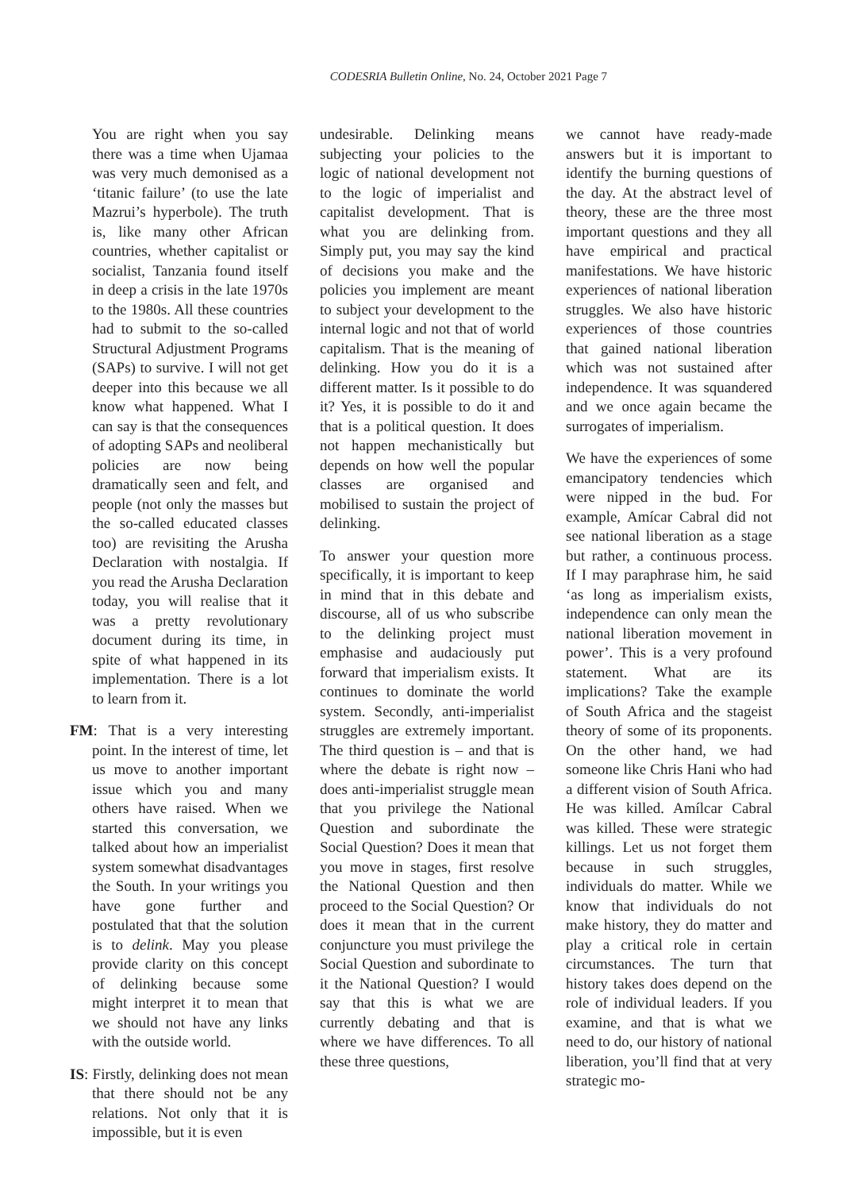CODESRIA Bulletin Online, No. 24, October 2021 Page 7
You are right when you say there was a time when Ujamaa was very much demonised as a ‘titanic failure’ (to use the late Mazrui’s hyperbole). The truth is, like many other African countries, whether capitalist or socialist, Tanzania found itself in deep a crisis in the late 1970s to the 1980s. All these countries had to submit to the so-called Structural Adjustment Programs (SAPs) to survive. I will not get deeper into this because we all know what happened. What I can say is that the consequences of adopting SAPs and neoliberal policies are now being dramatically seen and felt, and people (not only the masses but the so-called educated classes too) are revisiting the Arusha Declaration with nostalgia. If you read the Arusha Declaration today, you will realise that it was a pretty revolutionary document during its time, in spite of what happened in its implementation. There is a lot to learn from it.
FM: That is a very interesting point. In the interest of time, let us move to another important issue which you and many others have raised. When we started this conversation, we talked about how an imperialist system somewhat disadvantages the South. In your writings you have gone further and postulated that that the solution is to delink. May you please provide clarity on this concept of delinking because some might interpret it to mean that we should not have any links with the outside world.
IS: Firstly, delinking does not mean that there should not be any relations. Not only that it is impossible, but it is even
undesirable. Delinking means subjecting your policies to the logic of national development not to the logic of imperialist and capitalist development. That is what you are delinking from. Simply put, you may say the kind of decisions you make and the policies you implement are meant to subject your development to the internal logic and not that of world capitalism. That is the meaning of delinking. How you do it is a different matter. Is it possible to do it? Yes, it is possible to do it and that is a political question. It does not happen mechanistically but depends on how well the popular classes are organised and mobilised to sustain the project of delinking.
To answer your question more specifically, it is important to keep in mind that in this debate and discourse, all of us who subscribe to the delinking project must emphasise and audaciously put forward that imperialism exists. It continues to dominate the world system. Secondly, anti-imperialist struggles are extremely important. The third question is – and that is where the debate is right now – does anti-imperialist struggle mean that you privilege the National Question and subordinate the Social Question? Does it mean that you move in stages, first resolve the National Question and then proceed to the Social Question? Or does it mean that in the current conjuncture you must privilege the Social Question and subordinate to it the National Question? I would say that this is what we are currently debating and that is where we have differences. To all these three questions,
we cannot have ready-made answers but it is important to identify the burning questions of the day. At the abstract level of theory, these are the three most important questions and they all have empirical and practical manifestations. We have historic experiences of national liberation struggles. We also have historic experiences of those countries that gained national liberation which was not sustained after independence. It was squandered and we once again became the surrogates of imperialism.
We have the experiences of some emancipatory tendencies which were nipped in the bud. For example, Amícar Cabral did not see national liberation as a stage but rather, a continuous process. If I may paraphrase him, he said ‘as long as imperialism exists, independence can only mean the national liberation movement in power’. This is a very profound statement. What are its implications? Take the example of South Africa and the stageist theory of some of its proponents. On the other hand, we had someone like Chris Hani who had a different vision of South Africa. He was killed. Amílcar Cabral was killed. These were strategic killings. Let us not forget them because in such struggles, individuals do matter. While we know that individuals do not make history, they do matter and play a critical role in certain circumstances. The turn that history takes does depend on the role of individual leaders. If you examine, and that is what we need to do, our history of national liberation, you’ll find that at very strategic mo-